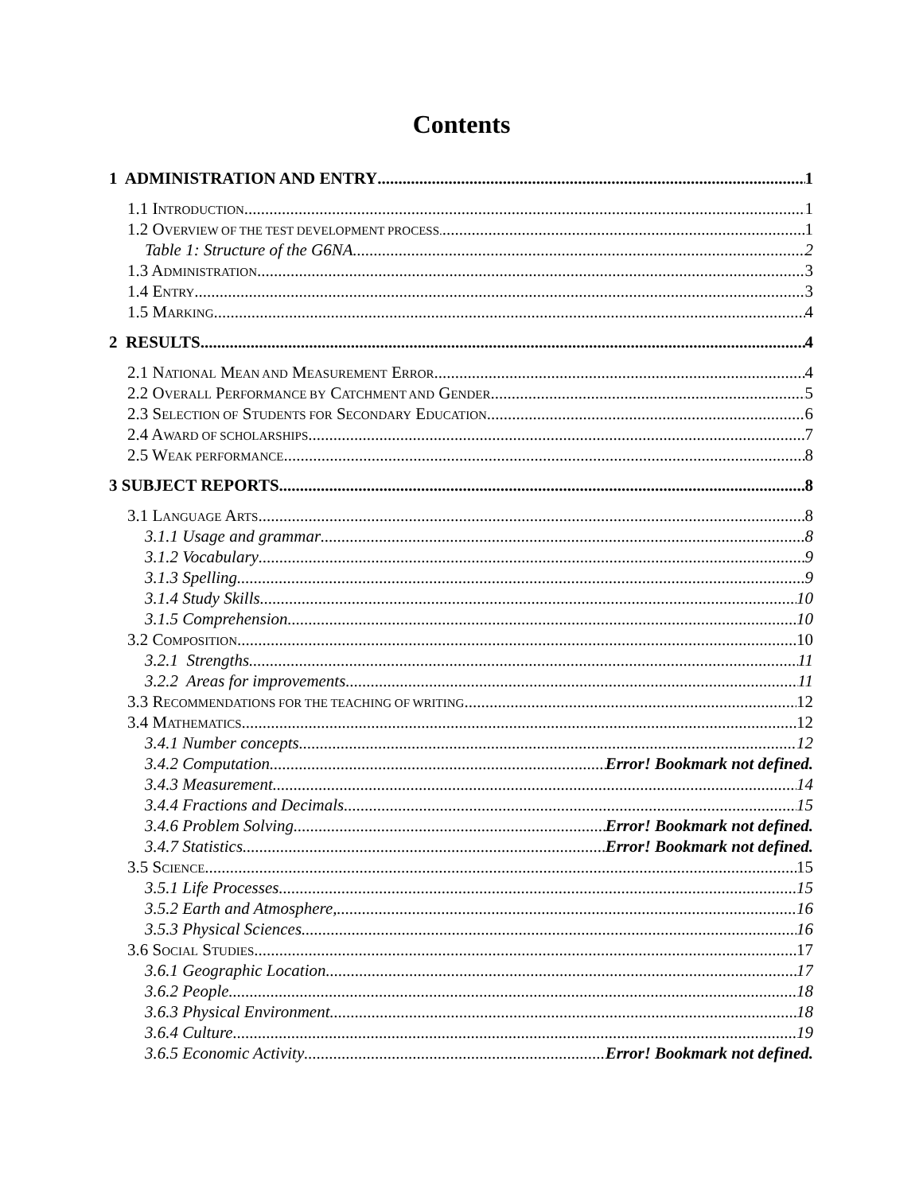Contents
1 ADMINISTRATION AND ENTRY 1
1.1 INTRODUCTION 1
1.2 OVERVIEW OF THE TEST DEVELOPMENT PROCESS. 1
Table 1: Structure of the G6NA 2
1.3 ADMINISTRATION 3
1.4 ENTRY 3
1.5 MARKING 4
2 RESULTS 4
2.1 NATIONAL MEAN AND MEASUREMENT ERROR 4
2.2 OVERALL PERFORMANCE BY CATCHMENT AND GENDER 5
2.3 SELECTION OF STUDENTS FOR SECONDARY EDUCATION 6
2.4 AWARD OF SCHOLARSHIPS 7
2.5 WEAK PERFORMANCE 8
3 SUBJECT REPORTS 8
3.1 LANGUAGE ARTS 8
3.1.1 Usage and grammar 8
3.1.2 Vocabulary 9
3.1.3 Spelling 9
3.1.4 Study Skills 10
3.1.5 Comprehension 10
3.2 COMPOSITION 10
3.2.1 Strengths 11
3.2.2 Areas for improvements 11
3.3 RECOMMENDATIONS FOR THE TEACHING OF WRITING 12
3.4 MATHEMATICS 12
3.4.1 Number concepts 12
3.4.2 Computation Error! Bookmark not defined.
3.4.3 Measurement 14
3.4.4 Fractions and Decimals 15
3.4.6 Problem Solving Error! Bookmark not defined.
3.4.7 Statistics Error! Bookmark not defined.
3.5 SCIENCE 15
3.5.1 Life Processes 15
3.5.2 Earth and Atmosphere, 16
3.5.3 Physical Sciences 16
3.6 SOCIAL STUDIES 17
3.6.1 Geographic Location 17
3.6.2 People 18
3.6.3 Physical Environment 18
3.6.4 Culture 19
3.6.5 Economic Activity Error! Bookmark not defined.